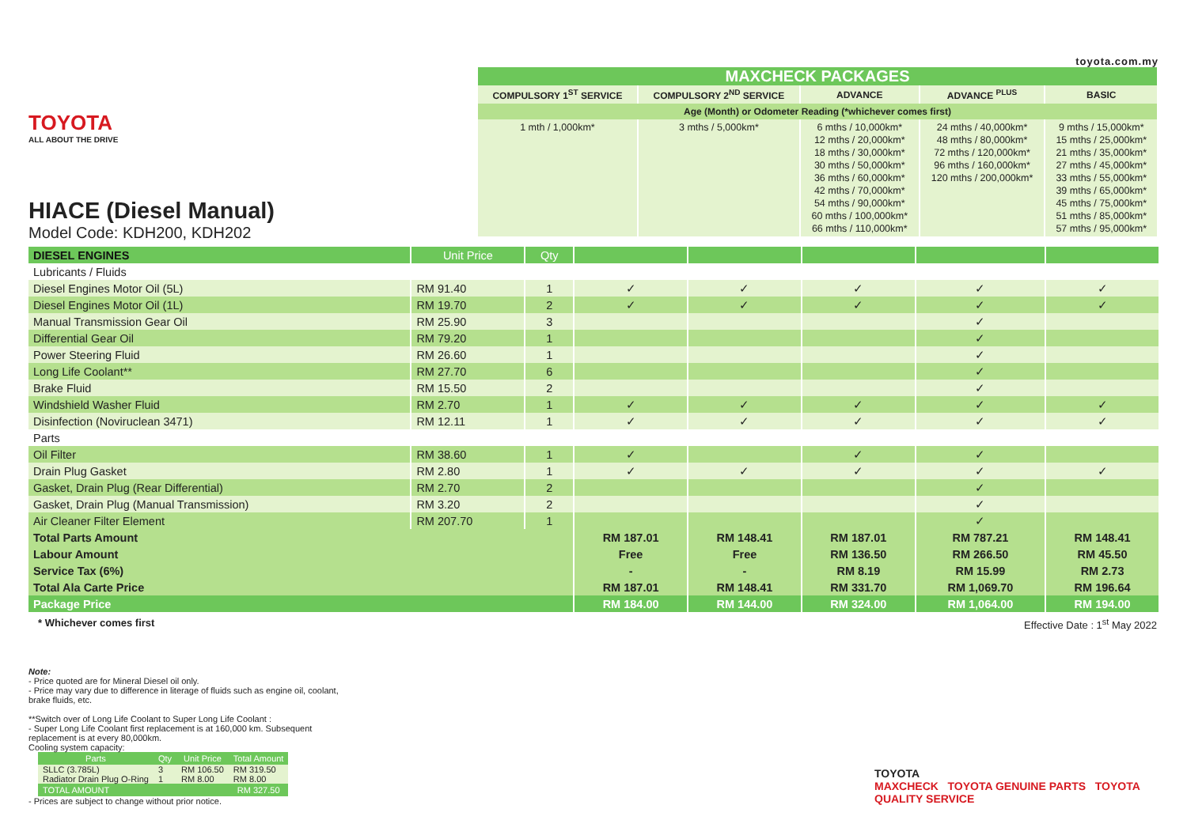TOYOTA
ALL ABOUT THE DRIVE
HIACE (Diesel Manual)
Model Code: KDH200, KDH202
toyota.com.my
| MAXCHECK PACKAGES | | | | |
| --- | --- | --- | --- | --- |
| COMPULSORY 1<sup>ST</sup> SERVICE | COMPULSORY 2<sup>ND</sup> SERVICE | ADVANCE | ADVANCE <sup>PLUS</sup> | BASIC |
| Age (Month) or Odometer Reading (*whichever comes first) | | | | |
| 1 mth / 1,000km* | 3 mths / 5,000km* | 6 mths / 10,000km* 12 mths / 20,000km* 18 mths / 30,000km* 30 mths / 50,000km* 36 mths / 60,000km* 42 mths / 70,000km* 54 mths / 90,000km* 60 mths / 100,000km* 66 mths / 110,000km* | 24 mths / 40,000km* 48 mths / 80,000km* 72 mths / 120,000km* 96 mths / 160,000km* 120 mths / 200,000km* | 9 mths / 15,000km* 15 mths / 25,000km* 21 mths / 35,000km* 27 mths / 45,000km* 33 mths / 55,000km* 39 mths / 65,000km* 45 mths / 75,000km* 51 mths / 85,000km* 57 mths / 95,000km* |
| DIESEL ENGINES | Unit Price | Qty | | | | | |
| --- | --- | --- | --- | --- | --- | --- | --- |
| Lubricants / Fluids | | | | | | | |
| Diesel Engines Motor Oil (5L) | RM 91.40 | 1 | ✓ | ✓ | ✓ | ✓ | ✓ |
| Diesel Engines Motor Oil (1L) | RM 19.70 | 2 | ✓ | ✓ | ✓ | ✓ | ✓ |
| Manual Transmission Gear Oil | RM 25.90 | 3 | | | | ✓ | |
| Differential Gear Oil | RM 79.20 | 1 | | | | ✓ | |
| Power Steering Fluid | RM 26.60 | 1 | | | | ✓ | |
| Long Life Coolant** | RM 27.70 | 6 | | | | ✓ | |
| Brake Fluid | RM 15.50 | 2 | | | | ✓ | |
| Windshield Washer Fluid | RM 2.70 | 1 | ✓ | ✓ | ✓ | ✓ | ✓ |
| Disinfection (Noviruclean 3471) | RM 12.11 | 1 | ✓ | ✓ | ✓ | ✓ | ✓ |
| Parts | | | | | | | |
| Oil Filter | RM 38.60 | 1 | ✓ | | ✓ | ✓ | |
| Drain Plug Gasket | RM 2.80 | 1 | ✓ | ✓ | ✓ | ✓ | ✓ |
| Gasket, Drain Plug (Rear Differential) | RM 2.70 | 2 | | | | ✓ | |
| Gasket, Drain Plug (Manual Transmission) | RM 3.20 | 2 | | | | ✓ | |
| Air Cleaner Filter Element | RM 207.70 | 1 | | | | ✓ | |
| Total Parts Amount | | | RM 187.01 | RM 148.41 | RM 187.01 | RM 787.21 | RM 148.41 |
| Labour Amount | | | Free | Free | RM 136.50 | RM 266.50 | RM 45.50 |
| Service Tax (6%) | | | - | - | RM 8.19 | RM 15.99 | RM 2.73 |
| Total Ala Carte Price | | | RM 187.01 | RM 148.41 | RM 331.70 | RM 1,069.70 | RM 196.64 |
| Package Price | | | RM 184.00 | RM 144.00 | RM 324.00 | RM 1,064.00 | RM 194.00 |
* Whichever comes first Effective Date : 1<sup>st</sup> May 2022
Note:
- Price quoted are for Mineral Diesel oil only.
- Price may vary due to difference in literage of fluids such as engine oil, coolant, brake fluids, etc.
**Switch over of Long Life Coolant to Super Long Life Coolant :
- Super Long Life Coolant first replacement is at 160,000 km. Subsequent replacement is at every 80,000km.
Cooling system capacity:
| Parts | Qty | Unit Price | Total Amount |
| --- | --- | --- | --- |
| SLLC (3.785L) | 3 | RM 106.50 | RM 319.50 |
| Radiator Drain Plug O-Ring | 1 | RM 8.00 | RM 8.00 |
| TOTAL AMOUNT | | | RM 327.50 |
- Prices are subject to change without prior notice.
TOYOTA
MAXCHECK TOYOTA GENUINE PARTS TOYOTA QUALITY SERVICE